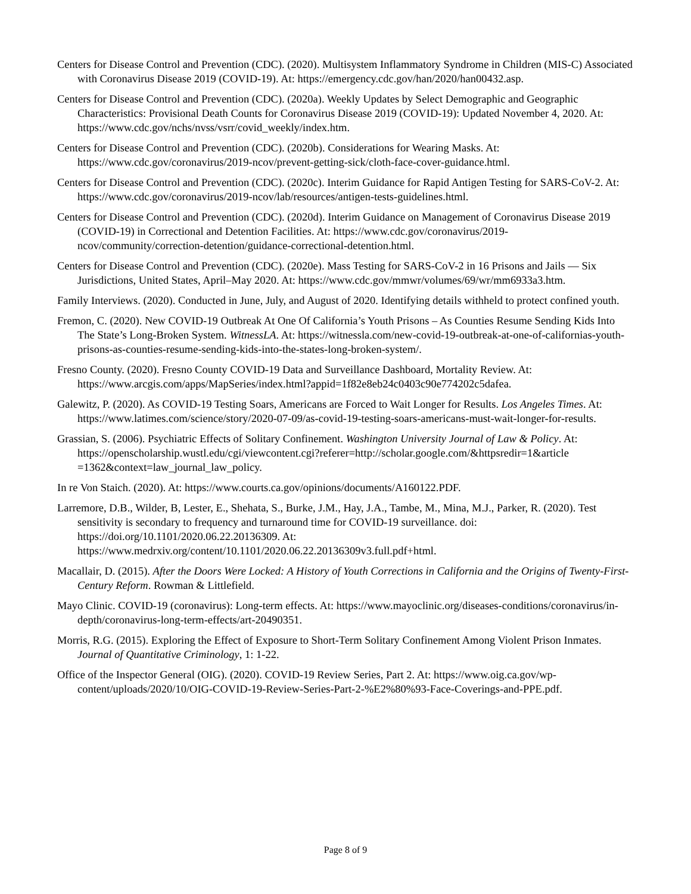Centers for Disease Control and Prevention (CDC). (2020). Multisystem Inflammatory Syndrome in Children (MIS-C) Associated with Coronavirus Disease 2019 (COVID-19). At: https://emergency.cdc.gov/han/2020/han00432.asp.
Centers for Disease Control and Prevention (CDC). (2020a). Weekly Updates by Select Demographic and Geographic Characteristics: Provisional Death Counts for Coronavirus Disease 2019 (COVID-19): Updated November 4, 2020. At: https://www.cdc.gov/nchs/nvss/vsrr/covid_weekly/index.htm.
Centers for Disease Control and Prevention (CDC). (2020b). Considerations for Wearing Masks. At: https://www.cdc.gov/coronavirus/2019-ncov/prevent-getting-sick/cloth-face-cover-guidance.html.
Centers for Disease Control and Prevention (CDC). (2020c). Interim Guidance for Rapid Antigen Testing for SARS-CoV-2. At: https://www.cdc.gov/coronavirus/2019-ncov/lab/resources/antigen-tests-guidelines.html.
Centers for Disease Control and Prevention (CDC). (2020d). Interim Guidance on Management of Coronavirus Disease 2019 (COVID-19) in Correctional and Detention Facilities. At: https://www.cdc.gov/coronavirus/2019-ncov/community/correction-detention/guidance-correctional-detention.html.
Centers for Disease Control and Prevention (CDC). (2020e). Mass Testing for SARS-CoV-2 in 16 Prisons and Jails — Six Jurisdictions, United States, April–May 2020. At: https://www.cdc.gov/mmwr/volumes/69/wr/mm6933a3.htm.
Family Interviews. (2020). Conducted in June, July, and August of 2020. Identifying details withheld to protect confined youth.
Fremon, C. (2020). New COVID-19 Outbreak At One Of California’s Youth Prisons – As Counties Resume Sending Kids Into The State’s Long-Broken System. WitnessLA. At: https://witnessla.com/new-covid-19-outbreak-at-one-of-californias-youth-prisons-as-counties-resume-sending-kids-into-the-states-long-broken-system/.
Fresno County. (2020). Fresno County COVID-19 Data and Surveillance Dashboard, Mortality Review. At: https://www.arcgis.com/apps/MapSeries/index.html?appid=1f82e8eb24c0403c90e774202c5dafea.
Galewitz, P. (2020). As COVID-19 Testing Soars, Americans are Forced to Wait Longer for Results. Los Angeles Times. At: https://www.latimes.com/science/story/2020-07-09/as-covid-19-testing-soars-americans-must-wait-longer-for-results.
Grassian, S. (2006). Psychiatric Effects of Solitary Confinement. Washington University Journal of Law & Policy. At: https://openscholarship.wustl.edu/cgi/viewcontent.cgi?referer=http://scholar.google.com/&httpsredir=1&article =1362&context=law_journal_law_policy.
In re Von Staich. (2020). At: https://www.courts.ca.gov/opinions/documents/A160122.PDF.
Larremore, D.B., Wilder, B, Lester, E., Shehata, S., Burke, J.M., Hay, J.A., Tambe, M., Mina, M.J., Parker, R. (2020). Test sensitivity is secondary to frequency and turnaround time for COVID-19 surveillance. doi: https://doi.org/10.1101/2020.06.22.20136309. At: https://www.medrxiv.org/content/10.1101/2020.06.22.20136309v3.full.pdf+html.
Macallair, D. (2015). After the Doors Were Locked: A History of Youth Corrections in California and the Origins of Twenty-First-Century Reform. Rowman & Littlefield.
Mayo Clinic. COVID-19 (coronavirus): Long-term effects. At: https://www.mayoclinic.org/diseases-conditions/coronavirus/in-depth/coronavirus-long-term-effects/art-20490351.
Morris, R.G. (2015). Exploring the Effect of Exposure to Short-Term Solitary Confinement Among Violent Prison Inmates. Journal of Quantitative Criminology, 1: 1-22.
Office of the Inspector General (OIG). (2020). COVID-19 Review Series, Part 2. At: https://www.oig.ca.gov/wp-content/uploads/2020/10/OIG-COVID-19-Review-Series-Part-2-%E2%80%93-Face-Coverings-and-PPE.pdf.
Page 8 of 9